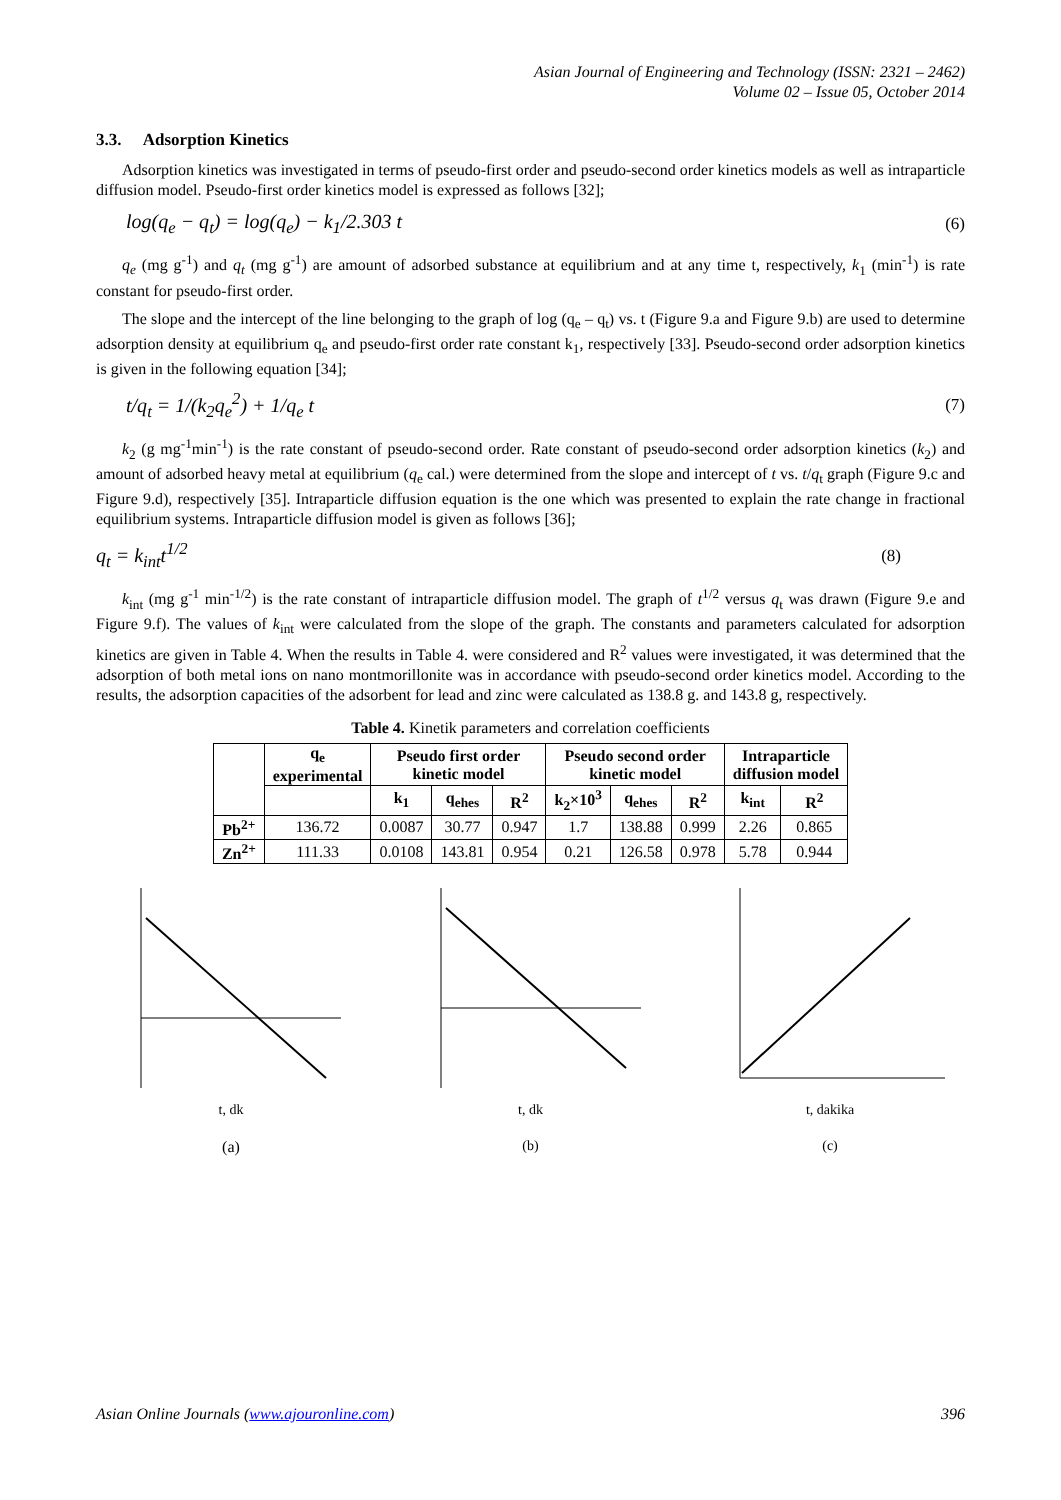Asian Journal of Engineering and Technology (ISSN: 2321 – 2462)
Volume 02 – Issue 05, October 2014
3.3. Adsorption Kinetics
Adsorption kinetics was investigated in terms of pseudo-first order and pseudo-second order kinetics models as well as intraparticle diffusion model. Pseudo-first order kinetics model is expressed as follows [32];
log(q<sub>e</sub> − q<sub>t</sub>) = log(q<sub>e</sub>) − k<sub>1</sub>/2.303 t (6)
q<sub>e</sub> (mg g<sup>-1</sup>) and q<sub>t</sub> (mg g<sup>-1</sup>) are amount of adsorbed substance at equilibrium and at any time t, respectively, k<sub>1</sub> (min<sup>-1</sup>) is rate constant for pseudo-first order.
The slope and the intercept of the line belonging to the graph of log (q<sub>e</sub> – q<sub>t</sub>) vs. t (Figure 9.a and Figure 9.b) are used to determine adsorption density at equilibrium q<sub>e</sub> and pseudo-first order rate constant k<sub>1</sub>, respectively [33]. Pseudo-second order adsorption kinetics is given in the following equation [34];
t/q<sub>t</sub> = 1/(k<sub>2</sub>q<sub>e</sub><sup>2</sup>) + 1/q<sub>e</sub> t (7)
k<sub>2</sub> (g mg<sup>-1</sup>min<sup>-1</sup>) is the rate constant of pseudo-second order. Rate constant of pseudo-second order adsorption kinetics (k<sub>2</sub>) and amount of adsorbed heavy metal at equilibrium (q<sub>e</sub> cal.) were determined from the slope and intercept of t vs. t/q<sub>t</sub> graph (Figure 9.c and Figure 9.d), respectively [35]. Intraparticle diffusion equation is the one which was presented to explain the rate change in fractional equilibrium systems. Intraparticle diffusion model is given as follows [36];
q<sub>t</sub> = k<sub>int</sub>t<sup>1/2</sup> (8)
k<sub>int</sub> (mg g<sup>-1</sup> min<sup>-1/2</sup>) is the rate constant of intraparticle diffusion model. The graph of t<sup>1/2</sup> versus q<sub>t</sub> was drawn (Figure 9.e and Figure 9.f). The values of k<sub>int</sub> were calculated from the slope of the graph. The constants and parameters calculated for adsorption kinetics are given in Table 4. When the results in Table 4. were considered and R<sup>2</sup> values were investigated, it was determined that the adsorption of both metal ions on nano montmorillonite was in accordance with pseudo-second order kinetics model. According to the results, the adsorption capacities of the adsorbent for lead and zinc were calculated as 138.8 g. and 143.8 g, respectively.
Table 4. Kinetik parameters and correlation coefficients
| | q<sub>e</sub> experimental | Pseudo first order kinetic model | | | Pseudo second order kinetic model | | | Intraparticle diffusion model | |
| --- | --- | --- | --- | --- | --- | --- | --- | --- | --- |
| | | k<sub>1</sub> | q<sub>ehes</sub> | R<sup>2</sup> | k<sub>2</sub>×10<sup>3</sup> | q<sub>ehes</sub> | R<sup>2</sup> | k<sub>int</sub> | R<sup>2</sup> |
| Pb<sup>2+</sup> | 136.72 | 0.0087 | 30.77 | 0.947 | 1.7 | 138.88 | 0.999 | 2.26 | 0.865 |
| Zn<sup>2+</sup> | 111.33 | 0.0108 | 143.81 | 0.954 | 0.21 | 126.58 | 0.978 | 5.78 | 0.944 |
t, dk
(a)
t, dk
(b)
t, dakika
(c)
Asian Online Journals (www.ajouronline.com) 396